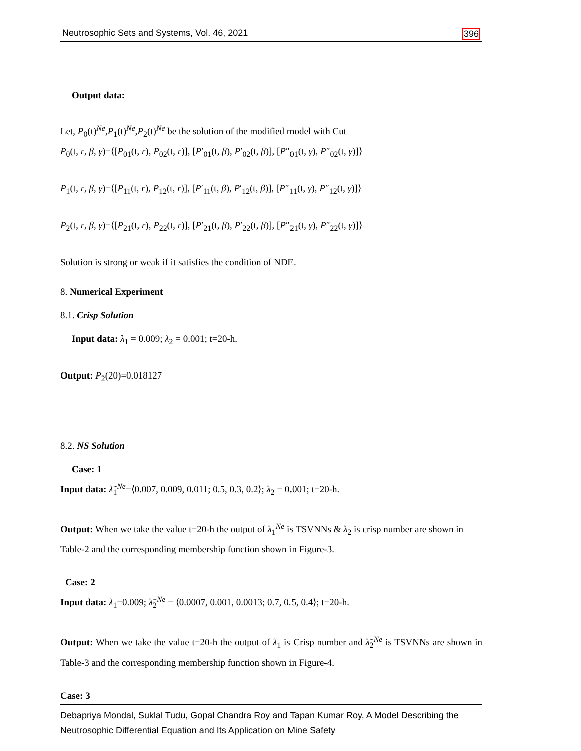Neutrosophic Sets and Systems, Vol. 46, 2021 396
Output data:
Let, P<sub>0</sub>(t)<sup>Ne</sup>,P<sub>1</sub>(t)<sup>Ne</sup>,P<sub>2</sub>(t)<sup>Ne</sup> be the solution of the modified model with Cut
P<sub>0</sub>(t, r, β, γ)=⟨[P<sub>01</sub>(t, r), P<sub>02</sub>(t, r)], [P′<sub>01</sub>(t, β), P′<sub>02</sub>(t, β)], [P″<sub>01</sub>(t, γ), P″<sub>02</sub>(t, γ)]⟩
P<sub>1</sub>(t, r, β, γ)=⟨[P<sub>11</sub>(t, r), P<sub>12</sub>(t, r)], [P′<sub>11</sub>(t, β), P′<sub>12</sub>(t, β)], [P″<sub>11</sub>(t, γ), P″<sub>12</sub>(t, γ)]⟩
P<sub>2</sub>(t, r, β, γ)=⟨[P<sub>21</sub>(t, r), P<sub>22</sub>(t, r)], [P′<sub>21</sub>(t, β), P′<sub>22</sub>(t, β)], [P″<sub>21</sub>(t, γ), P″<sub>22</sub>(t, γ)]⟩
Solution is strong or weak if it satisfies the condition of NDE.
8. Numerical Experiment
8.1. Crisp Solution
Input data: λ<sub>1</sub> = 0.009; λ<sub>2</sub> = 0.001; t=20-h.
Output: P<sub>2</sub>(20)=0.018127
8.2. NS Solution
Case: 1
Input data: λ̃<sub>1</sub><sup>Ne</sup>=⟨0.007, 0.009, 0.011; 0.5, 0.3, 0.2⟩; λ<sub>2</sub> = 0.001; t=20-h.
Output: When we take the value t=20-h the output of λ<sub>1</sub><sup>Ne</sup> is TSVNNs & λ<sub>2</sub> is crisp number are shown in Table-2 and the corresponding membership function shown in Figure-3.
Case: 2
Input data: λ<sub>1</sub>=0.009; λ̃<sub>2</sub><sup>Ne</sup> = ⟨0.0007, 0.001, 0.0013; 0.7, 0.5, 0.4⟩; t=20-h.
Output: When we take the value t=20-h the output of λ<sub>1</sub> is Crisp number and λ̃<sub>2</sub><sup>Ne</sup> is TSVNNs are shown in Table-3 and the corresponding membership function shown in Figure-4.
Case: 3
Debapriya Mondal, Suklal Tudu, Gopal Chandra Roy and Tapan Kumar Roy, A Model Describing the Neutrosophic Differential Equation and Its Application on Mine Safety